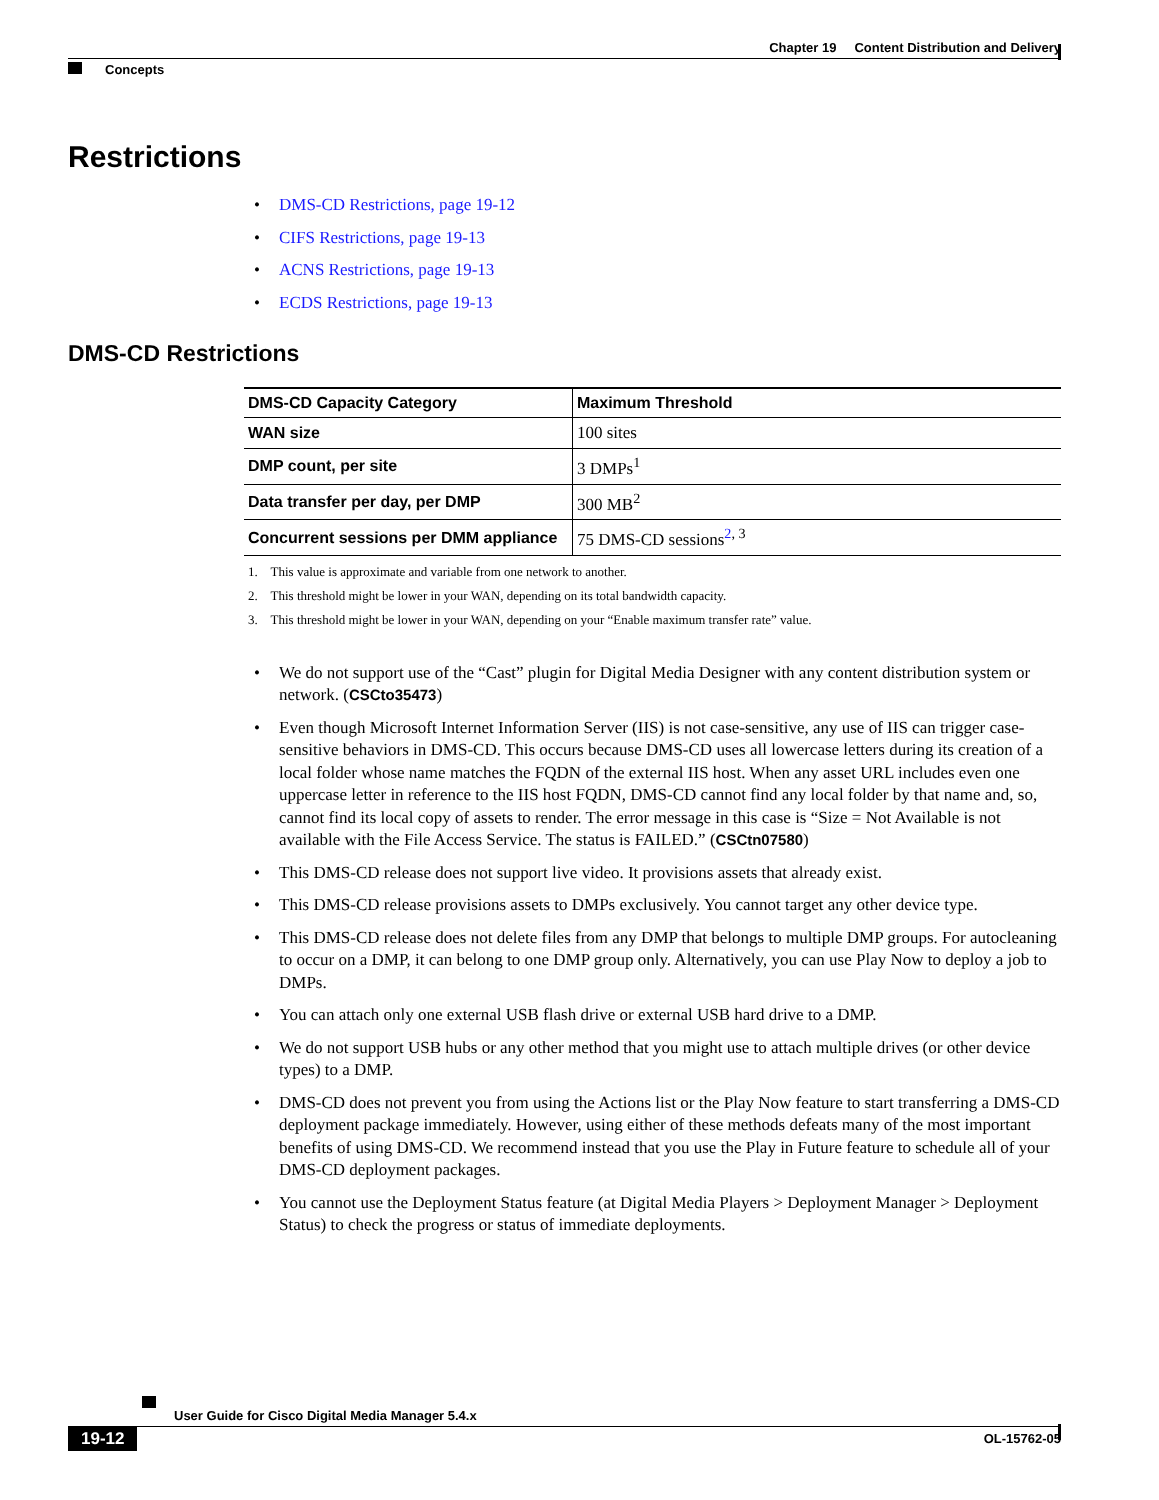Chapter 19 Content Distribution and Delivery
Concepts
Restrictions
DMS-CD Restrictions, page 19-12
CIFS Restrictions, page 19-13
ACNS Restrictions, page 19-13
ECDS Restrictions, page 19-13
DMS-CD Restrictions
| DMS-CD Capacity Category | Maximum Threshold |
| --- | --- |
| WAN size | 100 sites |
| DMP count, per site | 3 DMPs<sup>1</sup> |
| Data transfer per day, per DMP | 300 MB<sup>2</sup> |
| Concurrent sessions per DMM appliance | 75 DMS-CD sessions<sup>2, 3</sup> |
1. This value is approximate and variable from one network to another.
2. This threshold might be lower in your WAN, depending on its total bandwidth capacity.
3. This threshold might be lower in your WAN, depending on your “Enable maximum transfer rate” value.
We do not support use of the “Cast” plugin for Digital Media Designer with any content distribution system or network. (CSCto35473)
Even though Microsoft Internet Information Server (IIS) is not case-sensitive, any use of IIS can trigger case-sensitive behaviors in DMS-CD. This occurs because DMS-CD uses all lowercase letters during its creation of a local folder whose name matches the FQDN of the external IIS host. When any asset URL includes even one uppercase letter in reference to the IIS host FQDN, DMS-CD cannot find any local folder by that name and, so, cannot find its local copy of assets to render. The error message in this case is “Size = Not Available is not available with the File Access Service. The status is FAILED.” (CSCtn07580)
This DMS-CD release does not support live video. It provisions assets that already exist.
This DMS-CD release provisions assets to DMPs exclusively. You cannot target any other device type.
This DMS-CD release does not delete files from any DMP that belongs to multiple DMP groups. For autocleaning to occur on a DMP, it can belong to one DMP group only. Alternatively, you can use Play Now to deploy a job to DMPs.
You can attach only one external USB flash drive or external USB hard drive to a DMP.
We do not support USB hubs or any other method that you might use to attach multiple drives (or other device types) to a DMP.
DMS-CD does not prevent you from using the Actions list or the Play Now feature to start transferring a DMS-CD deployment package immediately. However, using either of these methods defeats many of the most important benefits of using DMS-CD. We recommend instead that you use the Play in Future feature to schedule all of your DMS-CD deployment packages.
You cannot use the Deployment Status feature (at Digital Media Players > Deployment Manager > Deployment Status) to check the progress or status of immediate deployments.
User Guide for Cisco Digital Media Manager 5.4.x
19-12 OL-15762-05